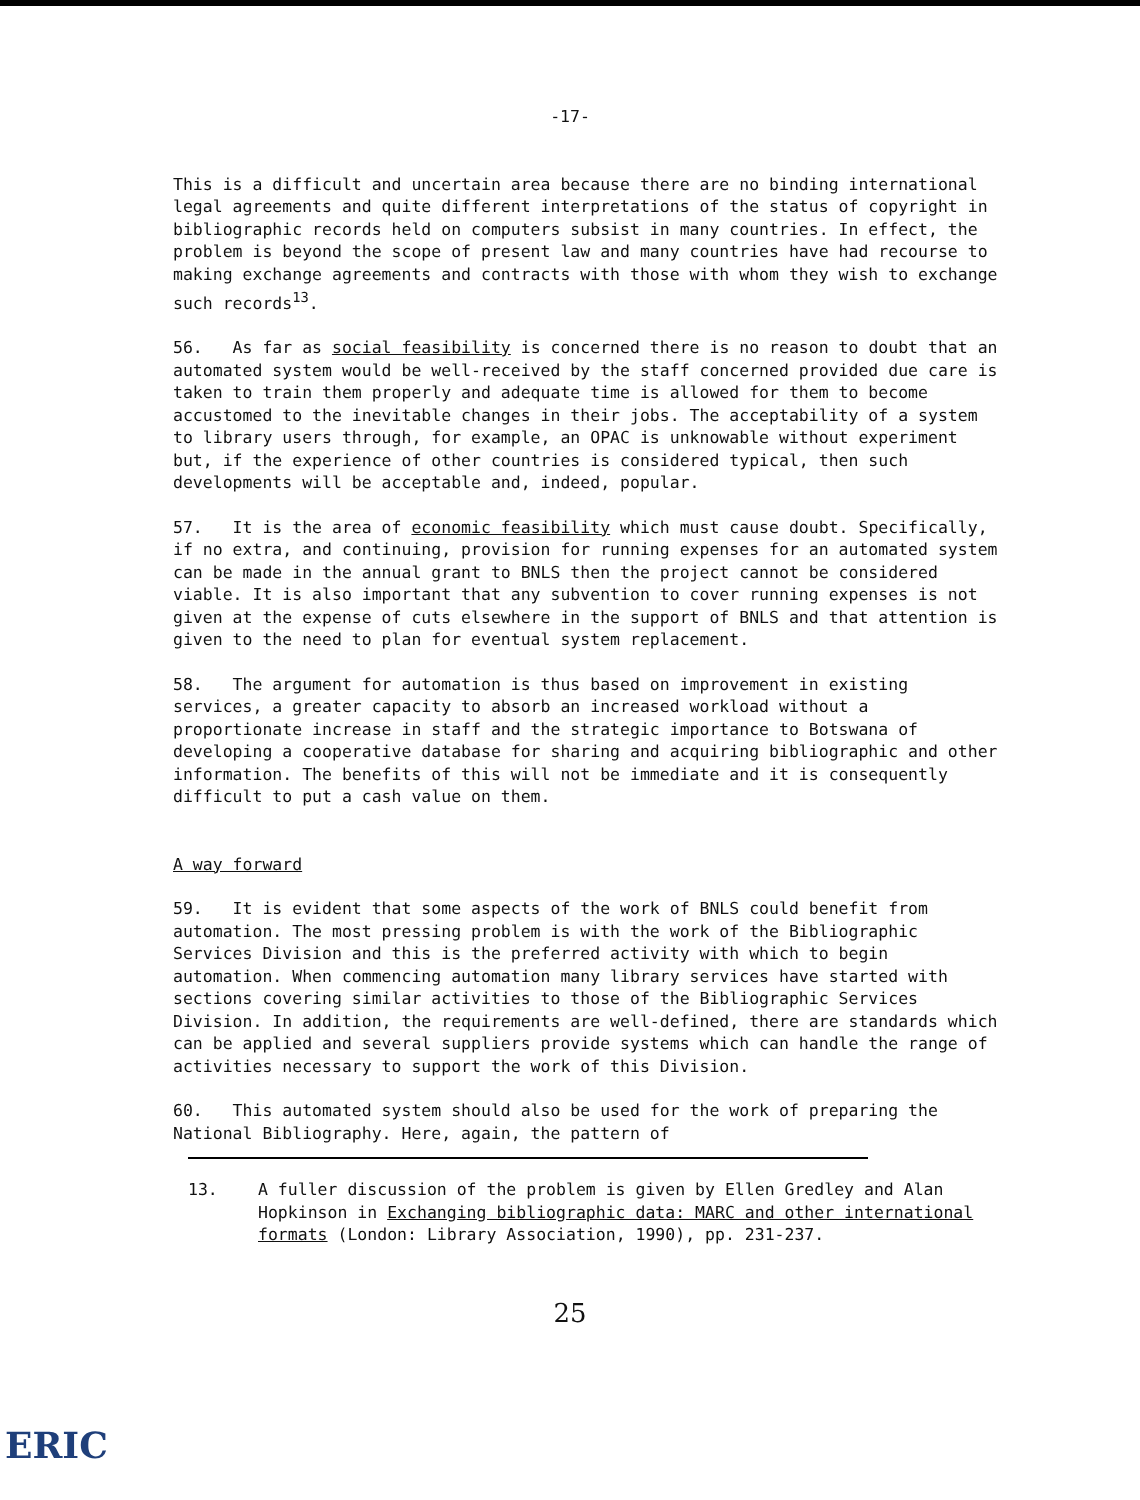-17-
This is a difficult and uncertain area because there are no binding international legal agreements and quite different interpretations of the status of copyright in bibliographic records held on computers subsist in many countries. In effect, the problem is beyond the scope of present law and many countries have had recourse to making exchange agreements and contracts with those with whom they wish to exchange such records<sup>13</sup>.
56. As far as social feasibility is concerned there is no reason to doubt that an automated system would be well-received by the staff concerned provided due care is taken to train them properly and adequate time is allowed for them to become accustomed to the inevitable changes in their jobs. The acceptability of a system to library users through, for example, an OPAC is unknowable without experiment but, if the experience of other countries is considered typical, then such developments will be acceptable and, indeed, popular.
57. It is the area of economic feasibility which must cause doubt. Specifically, if no extra, and continuing, provision for running expenses for an automated system can be made in the annual grant to BNLS then the project cannot be considered viable. It is also important that any subvention to cover running expenses is not given at the expense of cuts elsewhere in the support of BNLS and that attention is given to the need to plan for eventual system replacement.
58. The argument for automation is thus based on improvement in existing services, a greater capacity to absorb an increased workload without a proportionate increase in staff and the strategic importance to Botswana of developing a cooperative database for sharing and acquiring bibliographic and other information. The benefits of this will not be immediate and it is consequently difficult to put a cash value on them.
A way forward
59. It is evident that some aspects of the work of BNLS could benefit from automation. The most pressing problem is with the work of the Bibliographic Services Division and this is the preferred activity with which to begin automation. When commencing automation many library services have started with sections covering similar activities to those of the Bibliographic Services Division. In addition, the requirements are well-defined, there are standards which can be applied and several suppliers provide systems which can handle the range of activities necessary to support the work of this Division.
60. This automated system should also be used for the work of preparing the National Bibliography. Here, again, the pattern of
13. A fuller discussion of the problem is given by Ellen Gredley and Alan Hopkinson in Exchanging bibliographic data: MARC and other international formats (London: Library Association, 1990), pp. 231-237.
25
ERIC